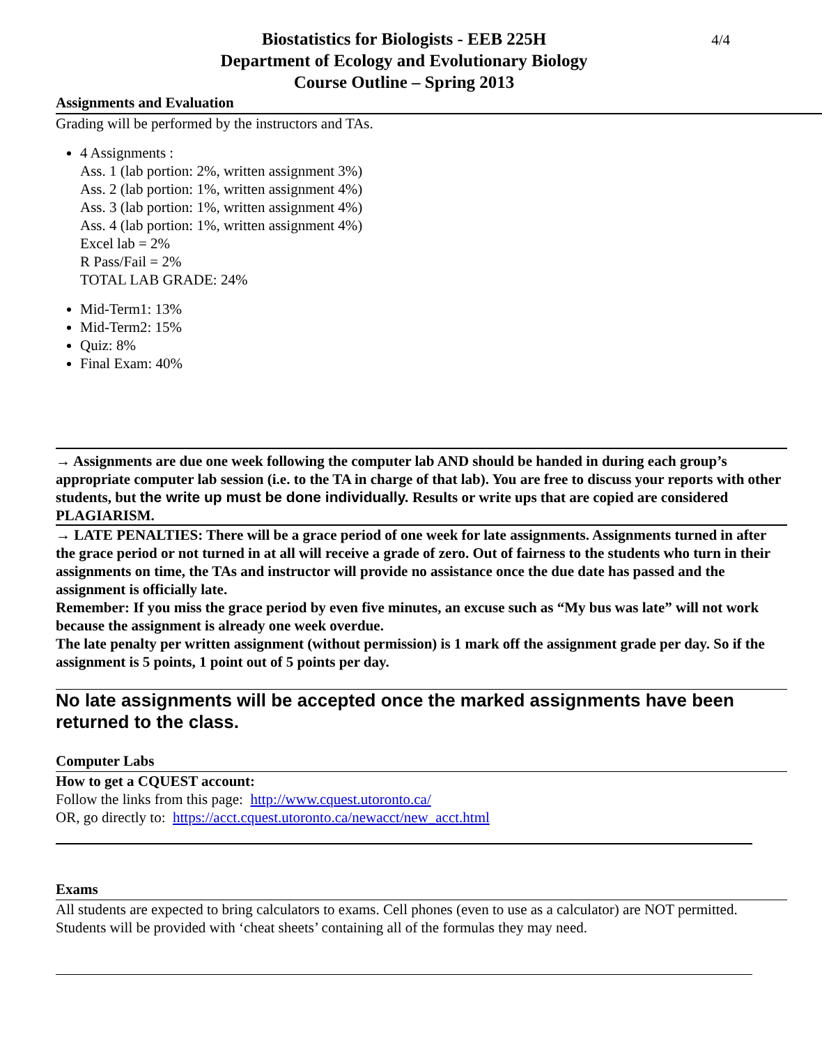4/4
Biostatistics for Biologists - EEB 225H
Department of Ecology and Evolutionary Biology
Course Outline – Spring 2013
Assignments and Evaluation
Grading will be performed by the instructors and TAs.
4 Assignments :
Ass. 1 (lab portion: 2%, written assignment 3%)
Ass. 2 (lab portion: 1%, written assignment 4%)
Ass. 3 (lab portion: 1%, written assignment 4%)
Ass. 4 (lab portion: 1%, written assignment 4%)
Excel lab = 2%
R Pass/Fail = 2%
TOTAL LAB GRADE: 24%
Mid-Term1: 13%
Mid-Term2: 15%
Quiz: 8%
Final Exam: 40%
→ Assignments are due one week following the computer lab AND should be handed in during each group’s appropriate computer lab session (i.e. to the TA in charge of that lab). You are free to discuss your reports with other students, but the write up must be done individually. Results or write ups that are copied are considered PLAGIARISM.
→ LATE PENALTIES: There will be a grace period of one week for late assignments. Assignments turned in after the grace period or not turned in at all will receive a grade of zero. Out of fairness to the students who turn in their assignments on time, the TAs and instructor will provide no assistance once the due date has passed and the assignment is officially late.
Remember: If you miss the grace period by even five minutes, an excuse such as “My bus was late” will not work because the assignment is already one week overdue.
The late penalty per written assignment (without permission) is 1 mark off the assignment grade per day. So if the assignment is 5 points, 1 point out of 5 points per day.
No late assignments will be accepted once the marked assignments have been returned to the class.
Computer Labs
How to get a CQUEST account:
Follow the links from this page: http://www.cquest.utoronto.ca/
OR, go directly to: https://acct.cquest.utoronto.ca/newacct/new_acct.html
Exams
All students are expected to bring calculators to exams. Cell phones (even to use as a calculator) are NOT permitted. Students will be provided with ‘cheat sheets’ containing all of the formulas they may need.